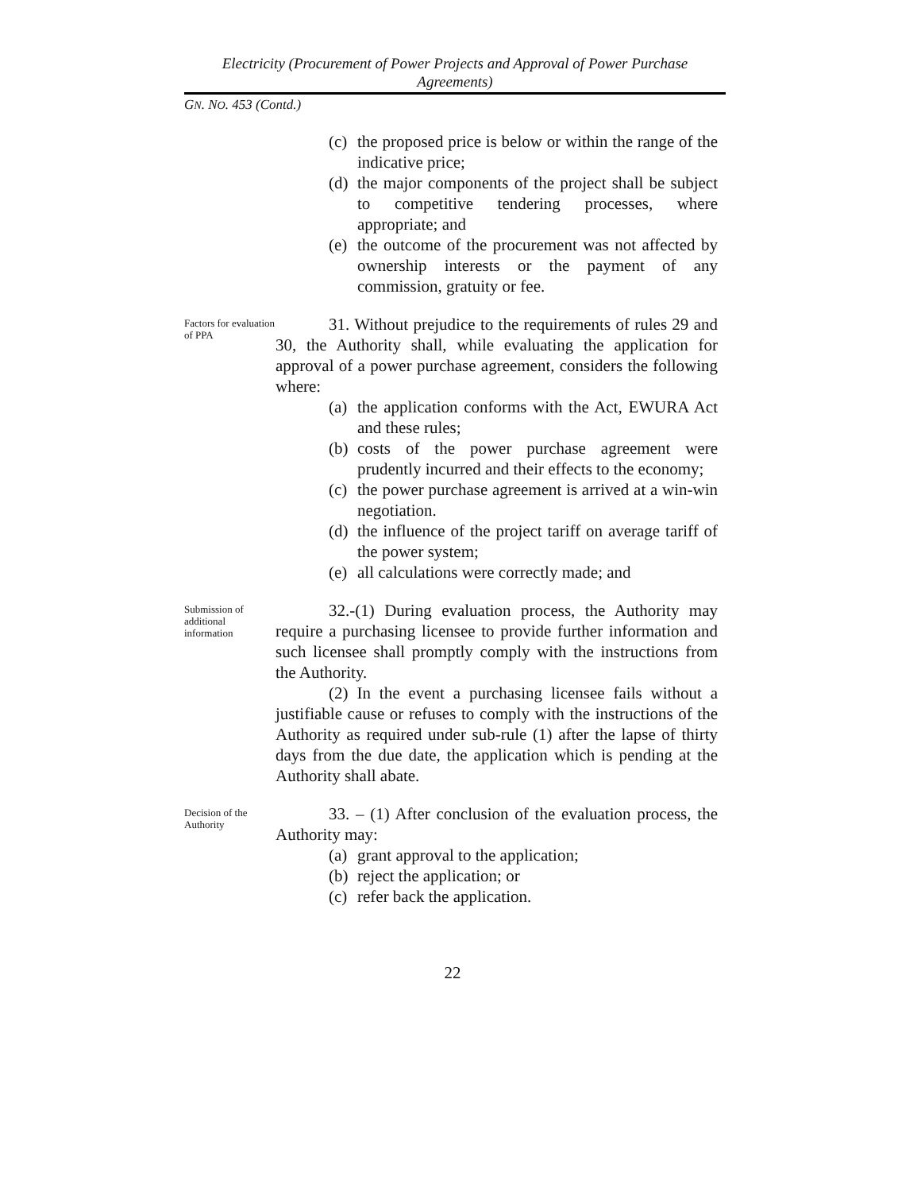Electricity (Procurement of Power Projects and Approval of Power Purchase Agreements)
GN. NO. 453 (Contd.)
(c) the proposed price is below or within the range of the indicative price;
(d) the major components of the project shall be subject to competitive tendering processes, where appropriate; and
(e) the outcome of the procurement was not affected by ownership interests or the payment of any commission, gratuity or fee.
Factors for evaluation of PPA
31. Without prejudice to the requirements of rules 29 and 30, the Authority shall, while evaluating the application for approval of a power purchase agreement, considers the following where:
(a) the application conforms with the Act, EWURA Act and these rules;
(b) costs of the power purchase agreement were prudently incurred and their effects to the economy;
(c) the power purchase agreement is arrived at a win-win negotiation.
(d) the influence of the project tariff on average tariff of the power system;
(e) all calculations were correctly made; and
Submission of additional information
32.-(1) During evaluation process, the Authority may require a purchasing licensee to provide further information and such licensee shall promptly comply with the instructions from the Authority.
(2) In the event a purchasing licensee fails without a justifiable cause or refuses to comply with the instructions of the Authority as required under sub-rule (1) after the lapse of thirty days from the due date, the application which is pending at the Authority shall abate.
Decision of the Authority
33. – (1) After conclusion of the evaluation process, the Authority may:
(a) grant approval to the application;
(b) reject the application; or
(c) refer back the application.
22